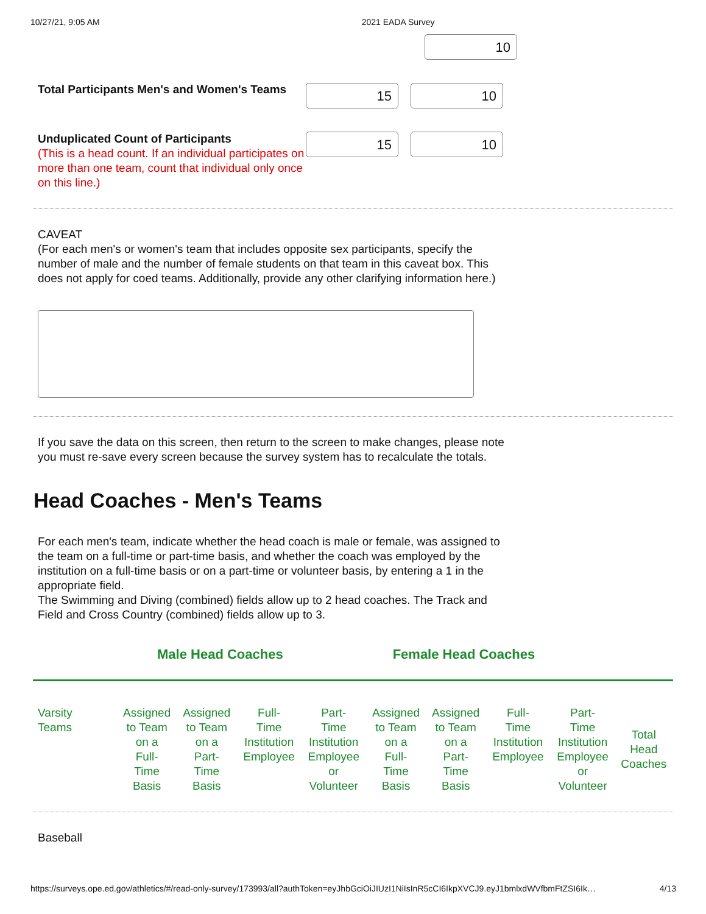10/27/21, 9:05 AM 2021 EADA Survey
10
Total Participants Men's and Women's Teams
15 10
Unduplicated Count of Participants
(This is a head count. If an individual participates on more than one team, count that individual only once on this line.)
15 10
CAVEAT
(For each men's or women's team that includes opposite sex participants, specify the number of male and the number of female students on that team in this caveat box. This does not apply for coed teams. Additionally, provide any other clarifying information here.)
If you save the data on this screen, then return to the screen to make changes, please note you must re-save every screen because the survey system has to recalculate the totals.
Head Coaches - Men's Teams
For each men's team, indicate whether the head coach is male or female, was assigned to the team on a full-time or part-time basis, and whether the coach was employed by the institution on a full-time basis or on a part-time or volunteer basis, by entering a 1 in the appropriate field.
The Swimming and Diving (combined) fields allow up to 2 head coaches. The Track and Field and Cross Country (combined) fields allow up to 3.
Male Head Coaches Female Head Coaches
| Varsity Teams | Assigned to Team on a Full- Time Basis | Assigned to Team on a Part- Time Basis | Full- Time Institution Employee | Part- Time Institution Employee or Volunteer | Assigned to Team on a Full- Time Basis | Assigned to Team on a Part- Time Basis | Full- Time Institution Employee | Part- Time Institution Employee or Volunteer | Total Head Coaches |
Baseball
https://surveys.ope.ed.gov/athletics/#/read-only-survey/173993/all?authToken=eyJhbGciOiJIUzI1NiIsInR5cCI6IkpXVCJ9.eyJ1bmlxdWVfbmFtZSI6Ik… 4/13